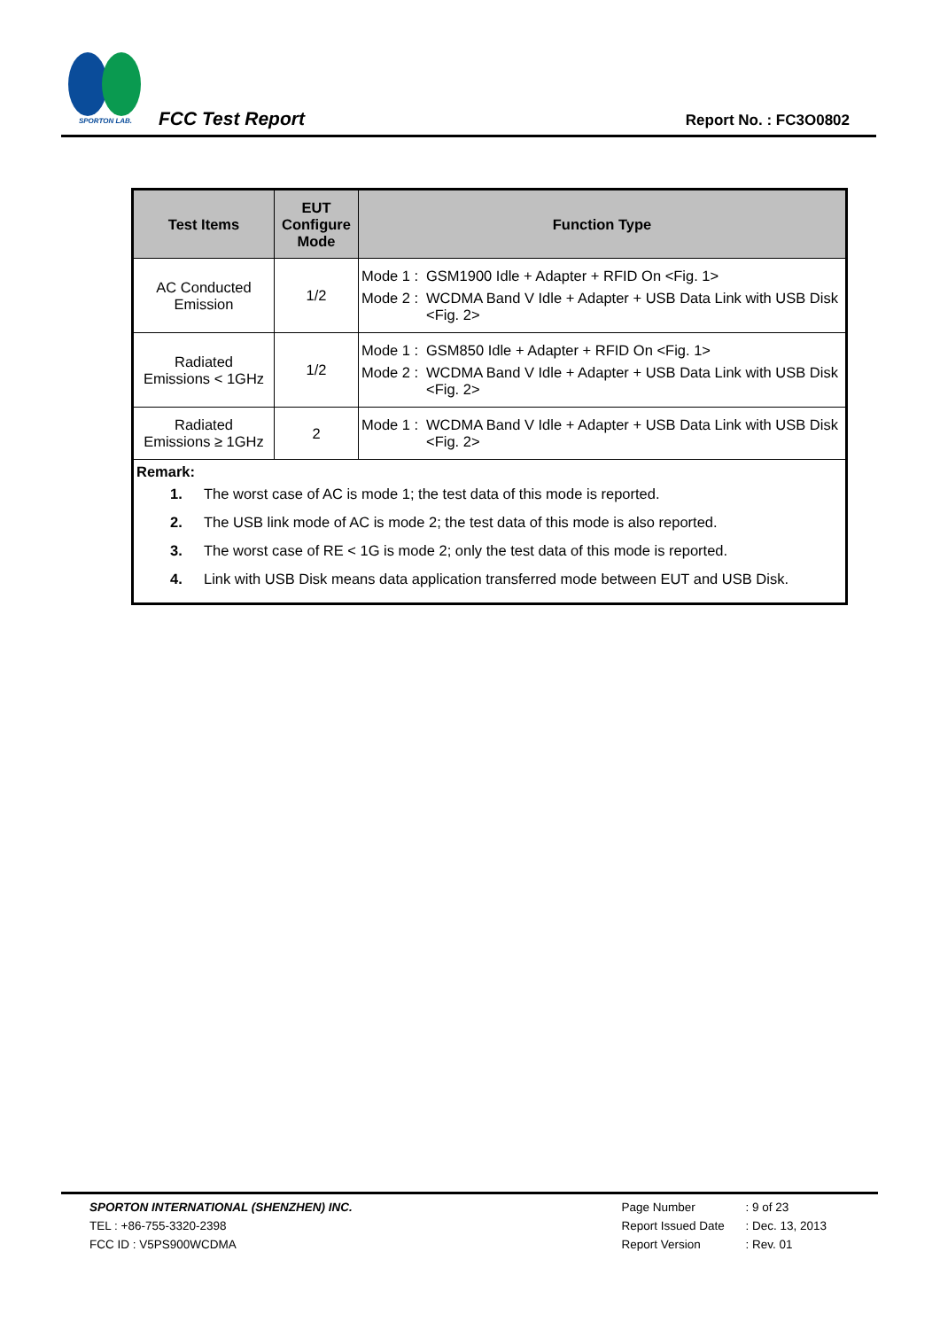SPORTON LAB.
FCC Test Report
Report No. : FC3O0802
| Test Items | EUT Configure Mode | Function Type |
| --- | --- | --- |
| AC Conducted Emission | 1/2 | Mode 1 : GSM1900 Idle + Adapter + RFID On <Fig. 1> Mode 2 : WCDMA Band V Idle + Adapter + USB Data Link with USB Disk <Fig. 2> |
| Radiated Emissions < 1GHz | 1/2 | Mode 1 : GSM850 Idle + Adapter + RFID On <Fig. 1> Mode 2 : WCDMA Band V Idle + Adapter + USB Data Link with USB Disk <Fig. 2> |
| Radiated Emissions ≥ 1GHz | 2 | Mode 1 : WCDMA Band V Idle + Adapter + USB Data Link with USB Disk <Fig. 2> |
| Remark: 1. The worst case of AC is mode 1; the test data of this mode is reported. 2. The USB link mode of AC is mode 2; the test data of this mode is also reported. 3. The worst case of RE < 1G is mode 2; only the test data of this mode is reported. 4. Link with USB Disk means data application transferred mode between EUT and USB Disk. | | |
SPORTON INTERNATIONAL (SHENZHEN) INC.
TEL : +86-755-3320-2398
FCC ID : V5PS900WCDMA
Page Number: 9 of 23 Report Issued Date: Dec. 13, 2013 Report Version: Rev. 01